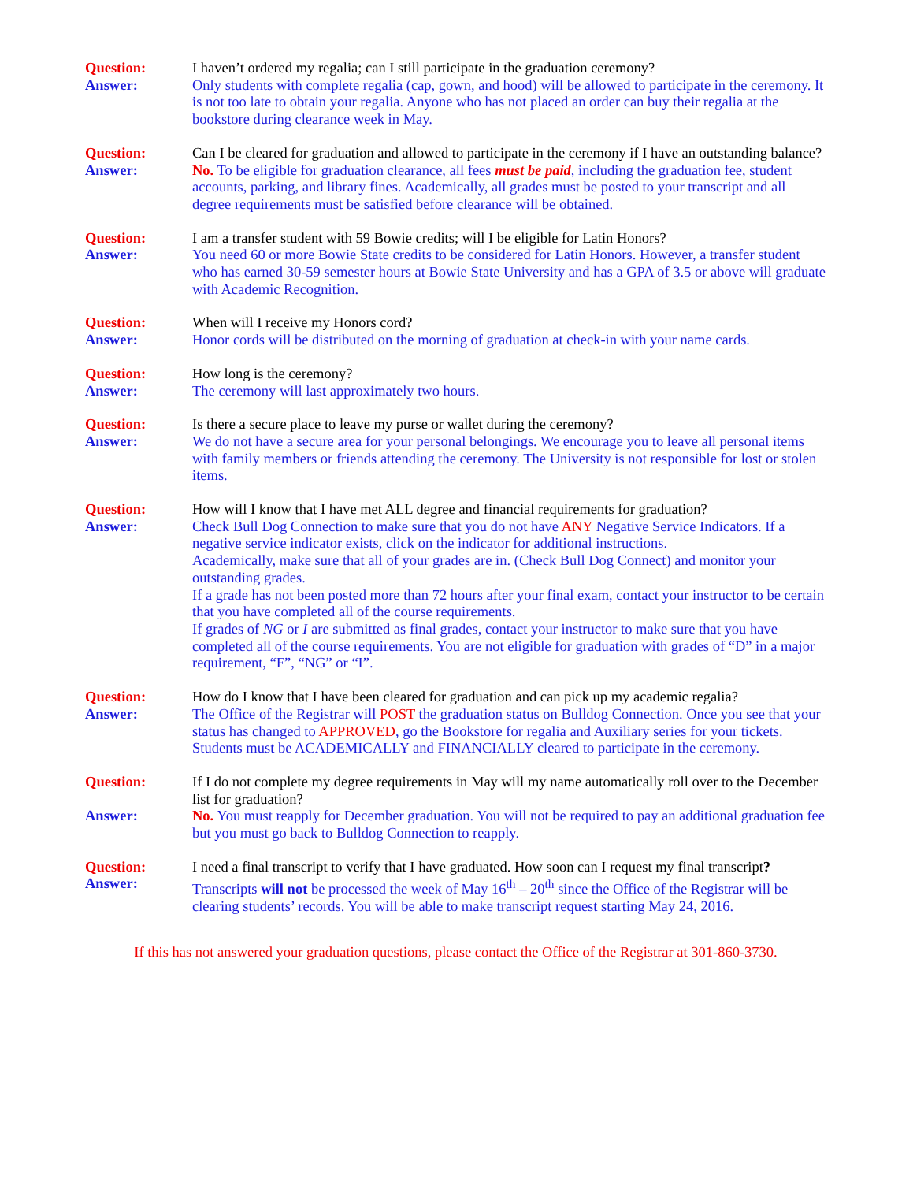Question: I haven’t ordered my regalia; can I still participate in the graduation ceremony?
Answer: Only students with complete regalia (cap, gown, and hood) will be allowed to participate in the ceremony. It is not too late to obtain your regalia. Anyone who has not placed an order can buy their regalia at the bookstore during clearance week in May.
Question: Can I be cleared for graduation and allowed to participate in the ceremony if I have an outstanding balance?
Answer: No. To be eligible for graduation clearance, all fees must be paid, including the graduation fee, student accounts, parking, and library fines. Academically, all grades must be posted to your transcript and all degree requirements must be satisfied before clearance will be obtained.
Question: I am a transfer student with 59 Bowie credits; will I be eligible for Latin Honors?
Answer: You need 60 or more Bowie State credits to be considered for Latin Honors. However, a transfer student who has earned 30-59 semester hours at Bowie State University and has a GPA of 3.5 or above will graduate with Academic Recognition.
Question: When will I receive my Honors cord?
Answer: Honor cords will be distributed on the morning of graduation at check-in with your name cards.
Question: How long is the ceremony?
Answer: The ceremony will last approximately two hours.
Question: Is there a secure place to leave my purse or wallet during the ceremony?
Answer: We do not have a secure area for your personal belongings. We encourage you to leave all personal items with family members or friends attending the ceremony. The University is not responsible for lost or stolen items.
Question: How will I know that I have met ALL degree and financial requirements for graduation?
Answer: Check Bull Dog Connection to make sure that you do not have ANY Negative Service Indicators. If a negative service indicator exists, click on the indicator for additional instructions.
Academically, make sure that all of your grades are in. (Check Bull Dog Connect) and monitor your outstanding grades.
If a grade has not been posted more than 72 hours after your final exam, contact your instructor to be certain that you have completed all of the course requirements.
If grades of NG or I are submitted as final grades, contact your instructor to make sure that you have completed all of the course requirements. You are not eligible for graduation with grades of “D” in a major requirement, “F”, “NG” or “I”.
Question: How do I know that I have been cleared for graduation and can pick up my academic regalia?
Answer: The Office of the Registrar will POST the graduation status on Bulldog Connection. Once you see that your status has changed to APPROVED, go the Bookstore for regalia and Auxiliary series for your tickets. Students must be ACADEMICALLY and FINANCIALLY cleared to participate in the ceremony.
Question: If I do not complete my degree requirements in May will my name automatically roll over to the December list for graduation?
Answer: No. You must reapply for December graduation. You will not be required to pay an additional graduation fee but you must go back to Bulldog Connection to reapply.
Question: I need a final transcript to verify that I have graduated. How soon can I request my final transcript?
Answer: Transcripts will not be processed the week of May 16<sup>th</sup> – 20<sup>th</sup> since the Office of the Registrar will be clearing students’ records. You will be able to make transcript request starting May 24, 2016.
If this has not answered your graduation questions, please contact the Office of the Registrar at 301-860-3730.